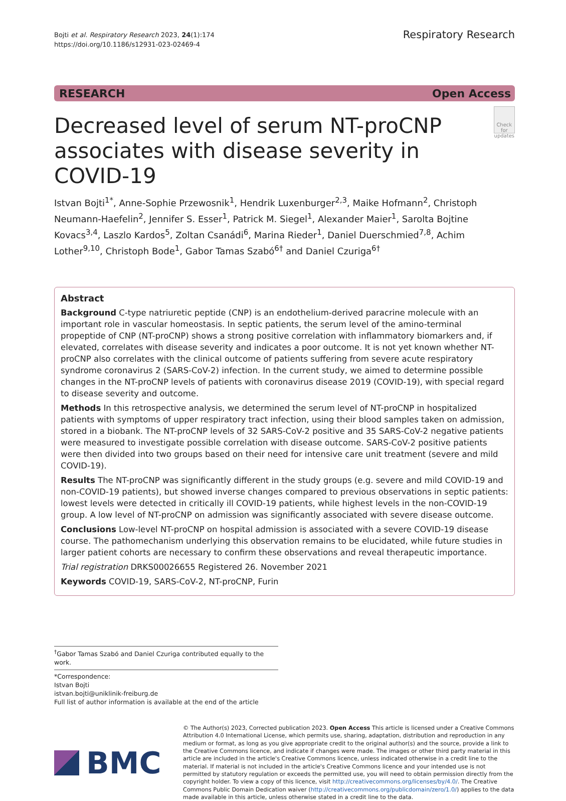Bojti et al. Respiratory Research 2023, 24(1):174
https://doi.org/10.1186/s12931-023-02469-4
Respiratory Research
RESEARCH Open Access
Decreased level of serum NT-proCNP associates with disease severity in COVID-19
Check for updates
Istvan Bojti<sup>1*</sup>, Anne-Sophie Przewosnik<sup>1</sup>, Hendrik Luxenburger<sup>2,3</sup>, Maike Hofmann<sup>2</sup>, Christoph Neumann-Haefelin<sup>2</sup>, Jennifer S. Esser<sup>1</sup>, Patrick M. Siegel<sup>1</sup>, Alexander Maier<sup>1</sup>, Sarolta Bojtine Kovacs<sup>3,4</sup>, Laszlo Kardos<sup>5</sup>, Zoltan Csanádi<sup>6</sup>, Marina Rieder<sup>1</sup>, Daniel Duerschmied<sup>7,8</sup>, Achim Lother<sup>9,10</sup>, Christoph Bode<sup>1</sup>, Gabor Tamas Szabó<sup>6†</sup> and Daniel Czuriga<sup>6†</sup>
Abstract
Background C-type natriuretic peptide (CNP) is an endothelium-derived paracrine molecule with an important role in vascular homeostasis. In septic patients, the serum level of the amino-terminal propeptide of CNP (NT-proCNP) shows a strong positive correlation with inflammatory biomarkers and, if elevated, correlates with disease severity and indicates a poor outcome. It is not yet known whether NT-proCNP also correlates with the clinical outcome of patients suffering from severe acute respiratory syndrome coronavirus 2 (SARS-CoV-2) infection. In the current study, we aimed to determine possible changes in the NT-proCNP levels of patients with coronavirus disease 2019 (COVID-19), with special regard to disease severity and outcome.
Methods In this retrospective analysis, we determined the serum level of NT-proCNP in hospitalized patients with symptoms of upper respiratory tract infection, using their blood samples taken on admission, stored in a biobank. The NT-proCNP levels of 32 SARS-CoV-2 positive and 35 SARS-CoV-2 negative patients were measured to investigate possible correlation with disease outcome. SARS-CoV-2 positive patients were then divided into two groups based on their need for intensive care unit treatment (severe and mild COVID-19).
Results The NT-proCNP was significantly different in the study groups (e.g. severe and mild COVID-19 and non-COVID-19 patients), but showed inverse changes compared to previous observations in septic patients: lowest levels were detected in critically ill COVID-19 patients, while highest levels in the non-COVID-19 group. A low level of NT-proCNP on admission was significantly associated with severe disease outcome.
Conclusions Low-level NT-proCNP on hospital admission is associated with a severe COVID-19 disease course. The pathomechanism underlying this observation remains to be elucidated, while future studies in larger patient cohorts are necessary to confirm these observations and reveal therapeutic importance.
Trial registration DRKS00026655 Registered 26. November 2021
Keywords COVID-19, SARS-CoV-2, NT-proCNP, Furin
<sup>†</sup> Gabor Tamas Szabó and Daniel Czuriga contributed equally to the work.
*Correspondence:
Istvan Bojti
istvan.bojti@uniklinik-freiburg.de
Full list of author information is available at the end of the article
BMC
© The Author(s) 2023, Corrected publication 2023. Open Access This article is licensed under a Creative Commons Attribution 4.0 International License, which permits use, sharing, adaptation, distribution and reproduction in any medium or format, as long as you give appropriate credit to the original author(s) and the source, provide a link to the Creative Commons licence, and indicate if changes were made. The images or other third party material in this article are included in the article's Creative Commons licence, unless indicated otherwise in a credit line to the material. If material is not included in the article's Creative Commons licence and your intended use is not permitted by statutory regulation or exceeds the permitted use, you will need to obtain permission directly from the copyright holder. To view a copy of this licence, visit http://creativecommons.org/licenses/by/4.0/. The Creative Commons Public Domain Dedication waiver (http://creativecommons.org/publicdomain/zero/1.0/) applies to the data made available in this article, unless otherwise stated in a credit line to the data.